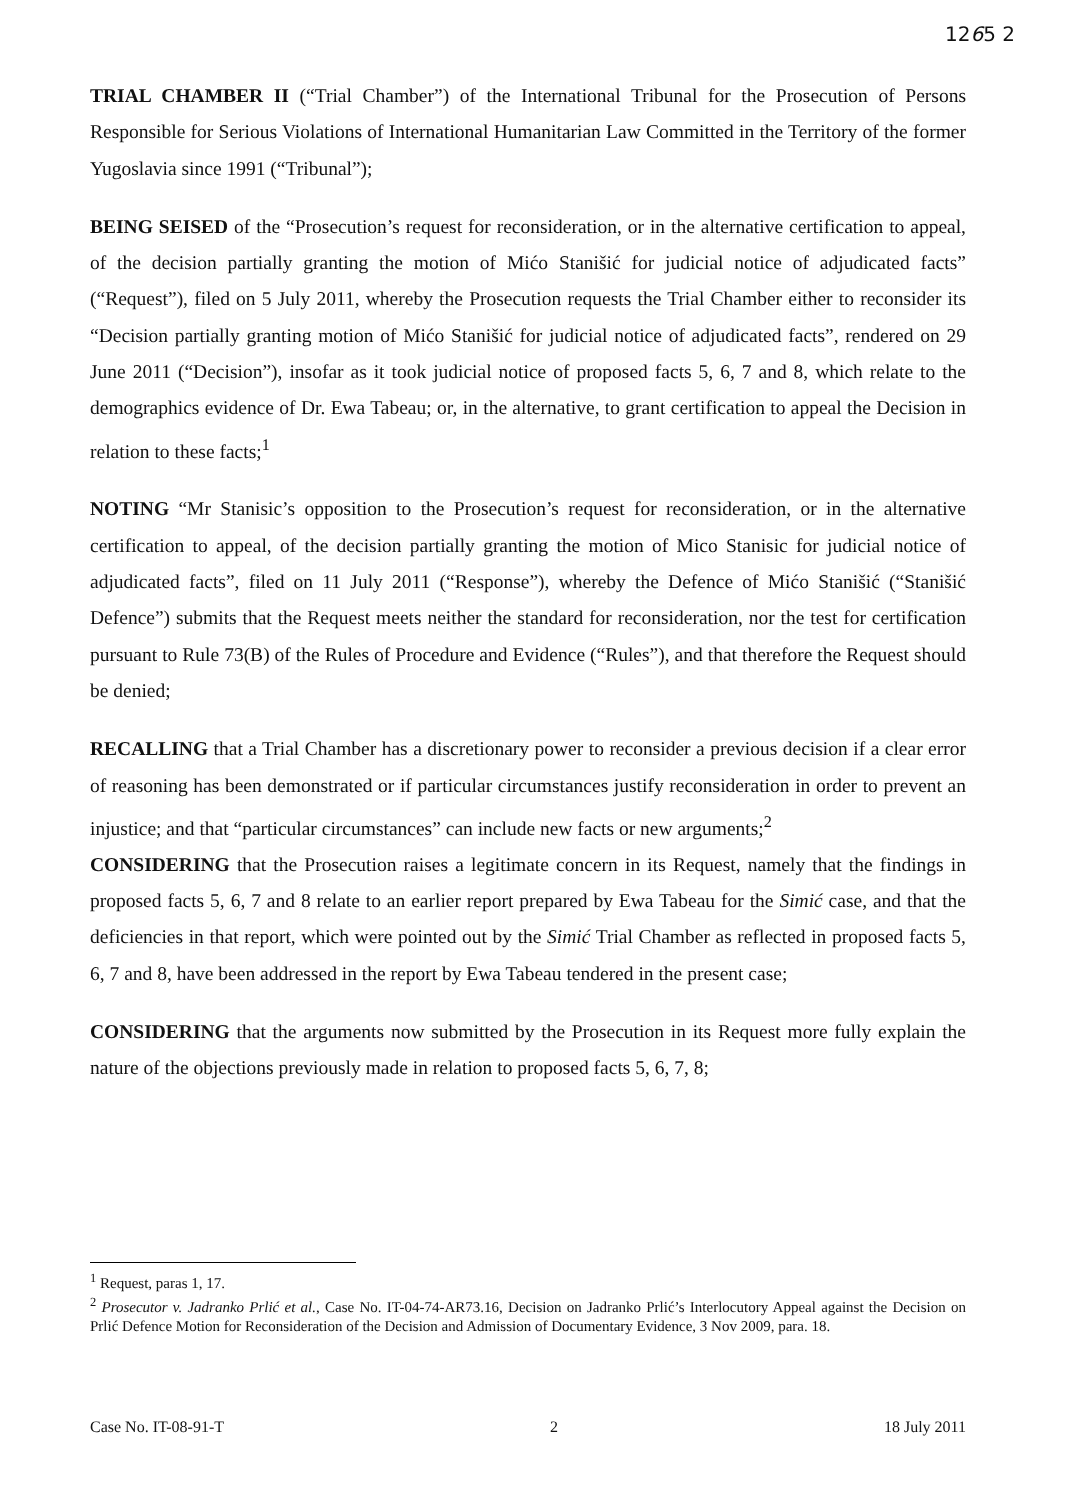1265 2
TRIAL CHAMBER II (“Trial Chamber”) of the International Tribunal for the Prosecution of Persons Responsible for Serious Violations of International Humanitarian Law Committed in the Territory of the former Yugoslavia since 1991 (“Tribunal”);
BEING SEISED of the “Prosecution’s request for reconsideration, or in the alternative certification to appeal, of the decision partially granting the motion of Mićo Stanišić for judicial notice of adjudicated facts” (“Request”), filed on 5 July 2011, whereby the Prosecution requests the Trial Chamber either to reconsider its “Decision partially granting motion of Mićo Stanišić for judicial notice of adjudicated facts”, rendered on 29 June 2011 (“Decision”), insofar as it took judicial notice of proposed facts 5, 6, 7 and 8, which relate to the demographics evidence of Dr. Ewa Tabeau; or, in the alternative, to grant certification to appeal the Decision in relation to these facts;<sup>1</sup>
NOTING “Mr Stanisic’s opposition to the Prosecution’s request for reconsideration, or in the alternative certification to appeal, of the decision partially granting the motion of Mico Stanisic for judicial notice of adjudicated facts”, filed on 11 July 2011 (“Response”), whereby the Defence of Mićo Stanišić (“Stanišić Defence”) submits that the Request meets neither the standard for reconsideration, nor the test for certification pursuant to Rule 73(B) of the Rules of Procedure and Evidence (“Rules”), and that therefore the Request should be denied;
RECALLING that a Trial Chamber has a discretionary power to reconsider a previous decision if a clear error of reasoning has been demonstrated or if particular circumstances justify reconsideration in order to prevent an injustice; and that “particular circumstances” can include new facts or new arguments;<sup>2</sup>
CONSIDERING that the Prosecution raises a legitimate concern in its Request, namely that the findings in proposed facts 5, 6, 7 and 8 relate to an earlier report prepared by Ewa Tabeau for the Simić case, and that the deficiencies in that report, which were pointed out by the Simić Trial Chamber as reflected in proposed facts 5, 6, 7 and 8, have been addressed in the report by Ewa Tabeau tendered in the present case;
CONSIDERING that the arguments now submitted by the Prosecution in its Request more fully explain the nature of the objections previously made in relation to proposed facts 5, 6, 7, 8;
<sup>1</sup> Request, paras 1, 17.
<sup>2</sup> Prosecutor v. Jadranko Prlić et al., Case No. IT-04-74-AR73.16, Decision on Jadranko Prlić’s Interlocutory Appeal against the Decision on Prlić Defence Motion for Reconsideration of the Decision and Admission of Documentary Evidence, 3 Nov 2009, para. 18.
Case No. IT-08-91-T 2 18 July 2011